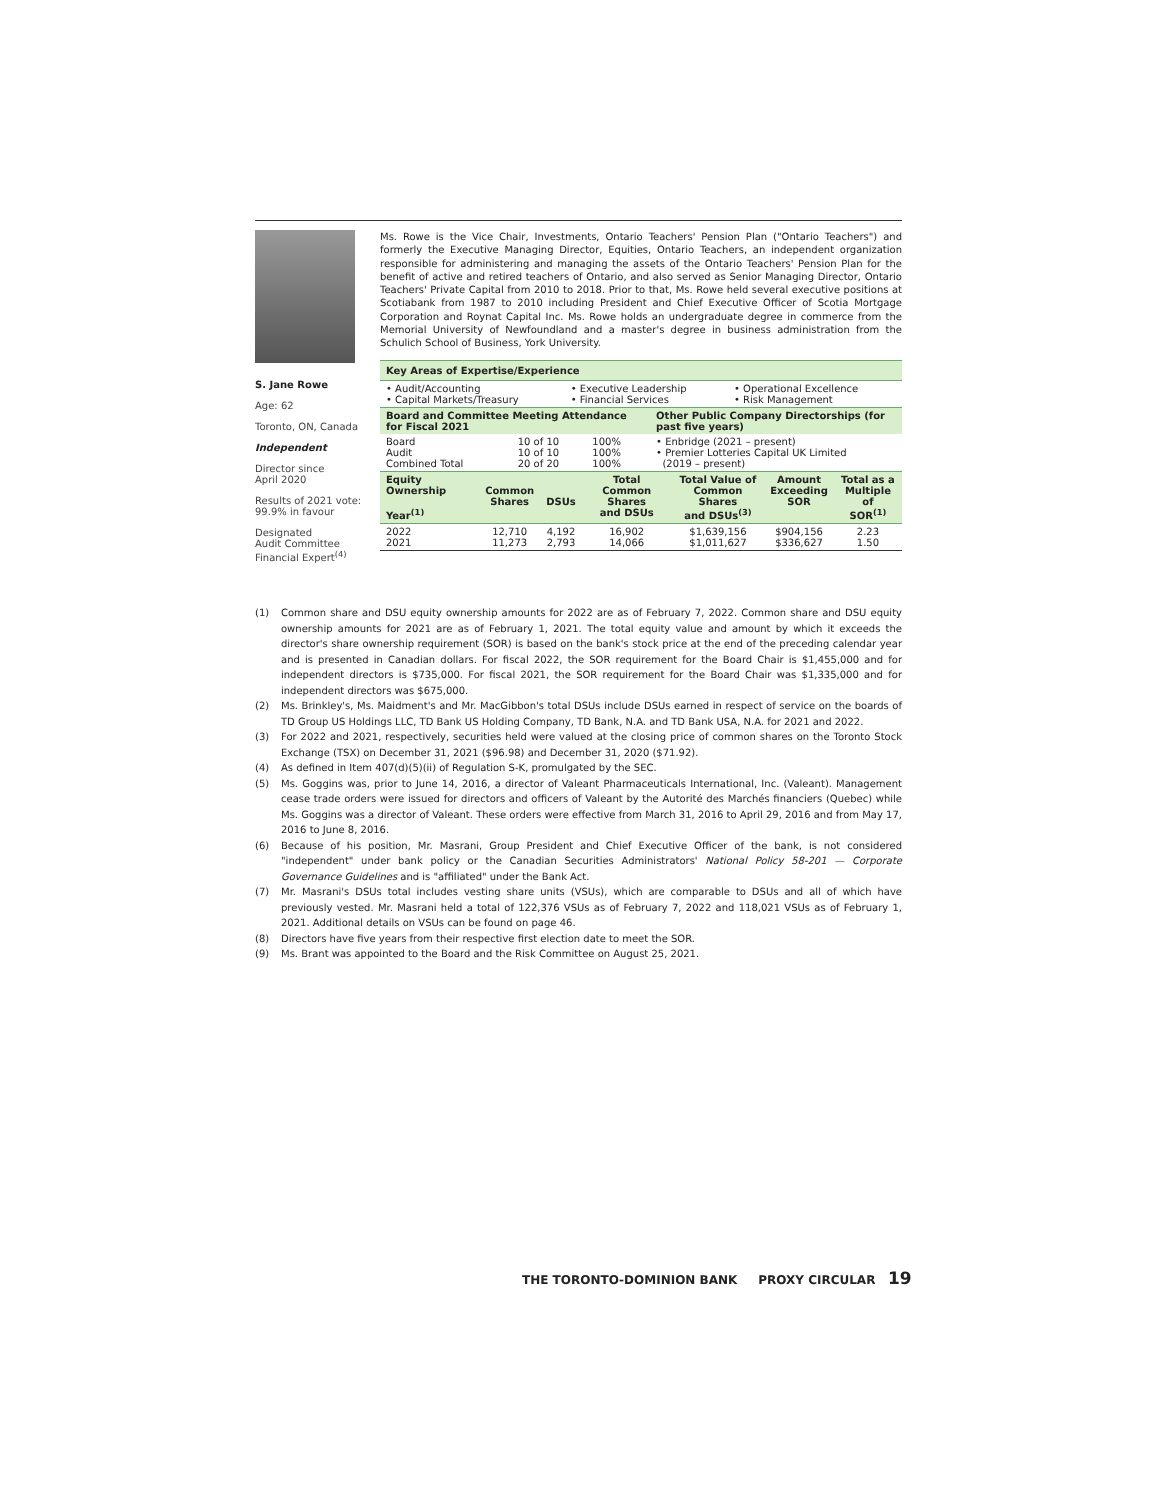S. Jane Rowe
Age: 62
Toronto, ON, Canada
Independent
Director since
April 2020
Results of 2021 vote:
99.9% in favour
Designated
Audit Committee
Financial Expert<sup>(4)</sup>
Ms. Rowe is the Vice Chair, Investments, Ontario Teachers' Pension Plan ("Ontario Teachers") and formerly the Executive Managing Director, Equities, Ontario Teachers, an independent organization responsible for administering and managing the assets of the Ontario Teachers' Pension Plan for the benefit of active and retired teachers of Ontario, and also served as Senior Managing Director, Ontario Teachers' Private Capital from 2010 to 2018. Prior to that, Ms. Rowe held several executive positions at Scotiabank from 1987 to 2010 including President and Chief Executive Officer of Scotia Mortgage Corporation and Roynat Capital Inc. Ms. Rowe holds an undergraduate degree in commerce from the Memorial University of Newfoundland and a master's degree in business administration from the Schulich School of Business, York University.
Key Areas of Expertise/Experience
| • Audit/Accounting • Capital Markets/Treasury | • Executive Leadership • Financial Services | • Operational Excellence • Risk Management |
| Board and Committee Meeting Attendance for Fiscal 2021 | | | Other Public Company Directorships (for past five years) |
| --- | --- | --- | --- |
| Board Audit Combined Total | 10 of 10 10 of 10 20 of 20 | 100% 100% 100% | • Enbridge (2021 – present) • Premier Lotteries Capital UK Limited (2019 – present) |
| Equity Ownership Year<sup>(1)</sup> | Common Shares | DSUs | Total Common Shares and DSUs | Total Value of Common Shares and DSUs<sup>(3)</sup> | Amount Exceeding SOR | Total as a Multiple of SOR<sup>(1)</sup> |
| --- | --- | --- | --- | --- | --- | --- |
| 2022 2021 | 12,710 11,273 | 4,192 2,793 | 16,902 14,066 | $1,639,156 $1,011,627 | $904,156 $336,627 | 2.23 1.50 |
(1) Common share and DSU equity ownership amounts for 2022 are as of February 7, 2022. Common share and DSU equity ownership amounts for 2021 are as of February 1, 2021. The total equity value and amount by which it exceeds the director's share ownership requirement (SOR) is based on the bank's stock price at the end of the preceding calendar year and is presented in Canadian dollars. For fiscal 2022, the SOR requirement for the Board Chair is $1,455,000 and for independent directors is $735,000. For fiscal 2021, the SOR requirement for the Board Chair was $1,335,000 and for independent directors was $675,000.
(2) Ms. Brinkley's, Ms. Maidment's and Mr. MacGibbon's total DSUs include DSUs earned in respect of service on the boards of TD Group US Holdings LLC, TD Bank US Holding Company, TD Bank, N.A. and TD Bank USA, N.A. for 2021 and 2022.
(3) For 2022 and 2021, respectively, securities held were valued at the closing price of common shares on the Toronto Stock Exchange (TSX) on December 31, 2021 ($96.98) and December 31, 2020 ($71.92).
(4) As defined in Item 407(d)(5)(ii) of Regulation S-K, promulgated by the SEC.
(5) Ms. Goggins was, prior to June 14, 2016, a director of Valeant Pharmaceuticals International, Inc. (Valeant). Management cease trade orders were issued for directors and officers of Valeant by the Autorité des Marchés financiers (Quebec) while Ms. Goggins was a director of Valeant. These orders were effective from March 31, 2016 to April 29, 2016 and from May 17, 2016 to June 8, 2016.
(6) Because of his position, Mr. Masrani, Group President and Chief Executive Officer of the bank, is not considered "independent" under bank policy or the Canadian Securities Administrators' National Policy 58-201 — Corporate Governance Guidelines and is "affiliated" under the Bank Act.
(7) Mr. Masrani's DSUs total includes vesting share units (VSUs), which are comparable to DSUs and all of which have previously vested. Mr. Masrani held a total of 122,376 VSUs as of February 7, 2022 and 118,021 VSUs as of February 1, 2021. Additional details on VSUs can be found on page 46.
(8) Directors have five years from their respective first election date to meet the SOR.
(9) Ms. Brant was appointed to the Board and the Risk Committee on August 25, 2021.
THE TORONTO-DOMINION BANK PROXY CIRCULAR 19